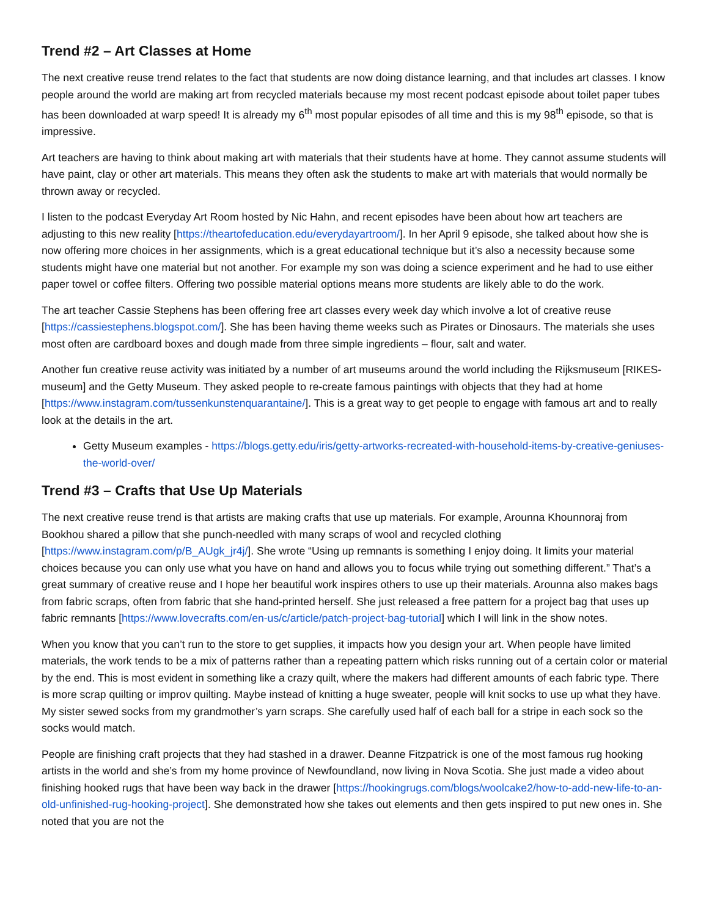Trend #2 – Art Classes at Home
The next creative reuse trend relates to the fact that students are now doing distance learning, and that includes art classes. I know people around the world are making art from recycled materials because my most recent podcast episode about toilet paper tubes has been downloaded at warp speed! It is already my 6<sup>th</sup> most popular episodes of all time and this is my 98<sup>th</sup> episode, so that is impressive.
Art teachers are having to think about making art with materials that their students have at home. They cannot assume students will have paint, clay or other art materials. This means they often ask the students to make art with materials that would normally be thrown away or recycled.
I listen to the podcast Everyday Art Room hosted by Nic Hahn, and recent episodes have been about how art teachers are adjusting to this new reality [https://theartofeducation.edu/everydayartroom/]. In her April 9 episode, she talked about how she is now offering more choices in her assignments, which is a great educational technique but it’s also a necessity because some students might have one material but not another. For example my son was doing a science experiment and he had to use either paper towel or coffee filters. Offering two possible material options means more students are likely able to do the work.
The art teacher Cassie Stephens has been offering free art classes every week day which involve a lot of creative reuse [https://cassiestephens.blogspot.com/]. She has been having theme weeks such as Pirates or Dinosaurs. The materials she uses most often are cardboard boxes and dough made from three simple ingredients – flour, salt and water.
Another fun creative reuse activity was initiated by a number of art museums around the world including the Rijksmuseum [RIKES-museum] and the Getty Museum. They asked people to re-create famous paintings with objects that they had at home [https://www.instagram.com/tussenkunstenquarantaine/]. This is a great way to get people to engage with famous art and to really look at the details in the art.
Getty Museum examples - https://blogs.getty.edu/iris/getty-artworks-recreated-with-household-items-by-creative-geniuses-the-world-over/
Trend #3 – Crafts that Use Up Materials
The next creative reuse trend is that artists are making crafts that use up materials. For example, Arounna Khounnoraj from Bookhou shared a pillow that she punch-needled with many scraps of wool and recycled clothing [https://www.instagram.com/p/B_AUgk_jr4j/]. She wrote “Using up remnants is something I enjoy doing. It limits your material choices because you can only use what you have on hand and allows you to focus while trying out something different.” That’s a great summary of creative reuse and I hope her beautiful work inspires others to use up their materials. Arounna also makes bags from fabric scraps, often from fabric that she hand-printed herself. She just released a free pattern for a project bag that uses up fabric remnants [https://www.lovecrafts.com/en-us/c/article/patch-project-bag-tutorial] which I will link in the show notes.
When you know that you can’t run to the store to get supplies, it impacts how you design your art. When people have limited materials, the work tends to be a mix of patterns rather than a repeating pattern which risks running out of a certain color or material by the end. This is most evident in something like a crazy quilt, where the makers had different amounts of each fabric type. There is more scrap quilting or improv quilting. Maybe instead of knitting a huge sweater, people will knit socks to use up what they have. My sister sewed socks from my grandmother’s yarn scraps. She carefully used half of each ball for a stripe in each sock so the socks would match.
People are finishing craft projects that they had stashed in a drawer. Deanne Fitzpatrick is one of the most famous rug hooking artists in the world and she’s from my home province of Newfoundland, now living in Nova Scotia. She just made a video about finishing hooked rugs that have been way back in the drawer [https://hookingrugs.com/blogs/woolcake2/how-to-add-new-life-to-an-old-unfinished-rug-hooking-project]. She demonstrated how she takes out elements and then gets inspired to put new ones in. She noted that you are not the